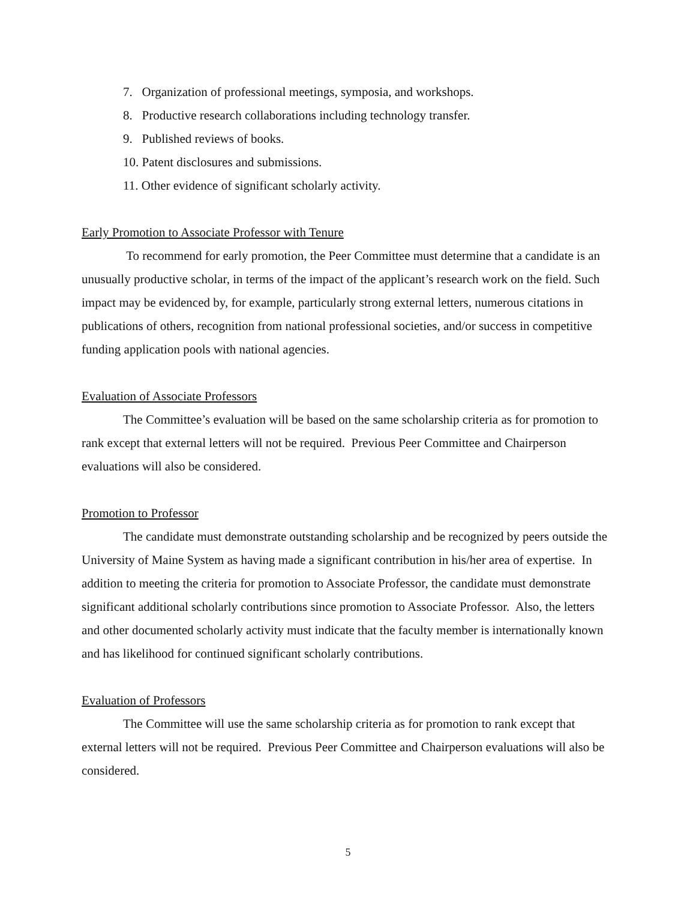7. Organization of professional meetings, symposia, and workshops.
8. Productive research collaborations including technology transfer.
9. Published reviews of books.
10. Patent disclosures and submissions.
11. Other evidence of significant scholarly activity.
Early Promotion to Associate Professor with Tenure
To recommend for early promotion, the Peer Committee must determine that a candidate is an unusually productive scholar, in terms of the impact of the applicant’s research work on the field. Such impact may be evidenced by, for example, particularly strong external letters, numerous citations in publications of others, recognition from national professional societies, and/or success in competitive funding application pools with national agencies.
Evaluation of Associate Professors
The Committee’s evaluation will be based on the same scholarship criteria as for promotion to rank except that external letters will not be required. Previous Peer Committee and Chairperson evaluations will also be considered.
Promotion to Professor
The candidate must demonstrate outstanding scholarship and be recognized by peers outside the University of Maine System as having made a significant contribution in his/her area of expertise. In addition to meeting the criteria for promotion to Associate Professor, the candidate must demonstrate significant additional scholarly contributions since promotion to Associate Professor. Also, the letters and other documented scholarly activity must indicate that the faculty member is internationally known and has likelihood for continued significant scholarly contributions.
Evaluation of Professors
The Committee will use the same scholarship criteria as for promotion to rank except that external letters will not be required. Previous Peer Committee and Chairperson evaluations will also be considered.
5